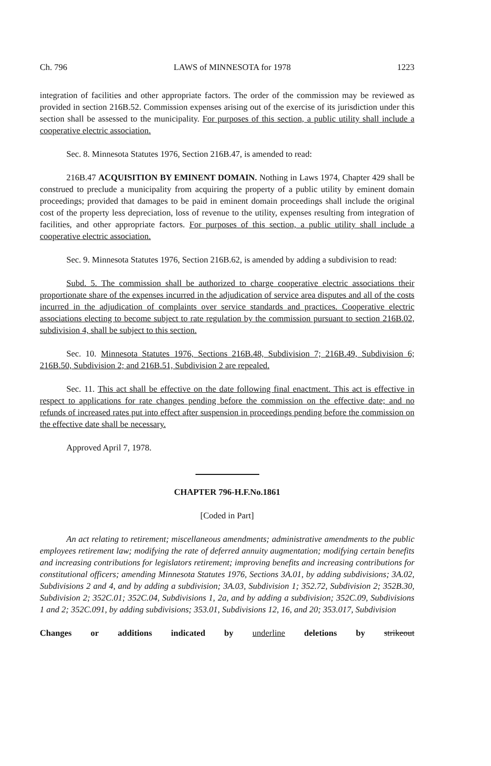Ch. 796 LAWS of MINNESOTA for 1978 1223
integration of facilities and other appropriate factors. The order of the commission may be reviewed as provided in section 216B.52. Commission expenses arising out of the exercise of its jurisdiction under this section shall be assessed to the municipality. For purposes of this section, a public utility shall include a cooperative electric association.
Sec. 8. Minnesota Statutes 1976, Section 216B.47, is amended to read:
216B.47 ACQUISITION BY EMINENT DOMAIN. Nothing in Laws 1974, Chapter 429 shall be construed to preclude a municipality from acquiring the property of a public utility by eminent domain proceedings; provided that damages to be paid in eminent domain proceedings shall include the original cost of the property less depreciation, loss of revenue to the utility, expenses resulting from integration of facilities, and other appropriate factors. For purposes of this section, a public utility shall include a cooperative electric association.
Sec. 9. Minnesota Statutes 1976, Section 216B.62, is amended by adding a subdivision to read:
Subd. 5. The commission shall be authorized to charge cooperative electric associations their proportionate share of the expenses incurred in the adjudication of service area disputes and all of the costs incurred in the adjudication of complaints over service standards and practices. Cooperative electric associations electing to become subject to rate regulation by the commission pursuant to section 216B.02, subdivision 4, shall be subject to this section.
Sec. 10. Minnesota Statutes 1976, Sections 216B.48, Subdivision 7; 216B.49, Subdivision 6; 216B.50, Subdivision 2; and 216B.51, Subdivision 2 are repealed.
Sec. 11. This act shall be effective on the date following final enactment. This act is effective in respect to applications for rate changes pending before the commission on the effective date; and no refunds of increased rates put into effect after suspension in proceedings pending before the commission on the effective date shall be necessary.
Approved April 7, 1978.
CHAPTER 796-H.F.No.1861
[Coded in Part]
An act relating to retirement; miscellaneous amendments; administrative amendments to the public employees retirement law; modifying the rate of deferred annuity augmentation; modifying certain benefits and increasing contributions for legislators retirement; improving benefits and increasing contributions for constitutional officers; amending Minnesota Statutes 1976, Sections 3A.01, by adding subdivisions; 3A.02, Subdivisions 2 and 4, and by adding a subdivision; 3A.03, Subdivision 1; 352.72, Subdivision 2; 352B.30, Subdivision 2; 352C.01; 352C.04, Subdivisions 1, 2a, and by adding a subdivision; 352C.09, Subdivisions 1 and 2; 352C.091, by adding subdivisions; 353.01, Subdivisions 12, 16, and 20; 353.017, Subdivision
Changes or additions indicated by underline deletions by strikeout